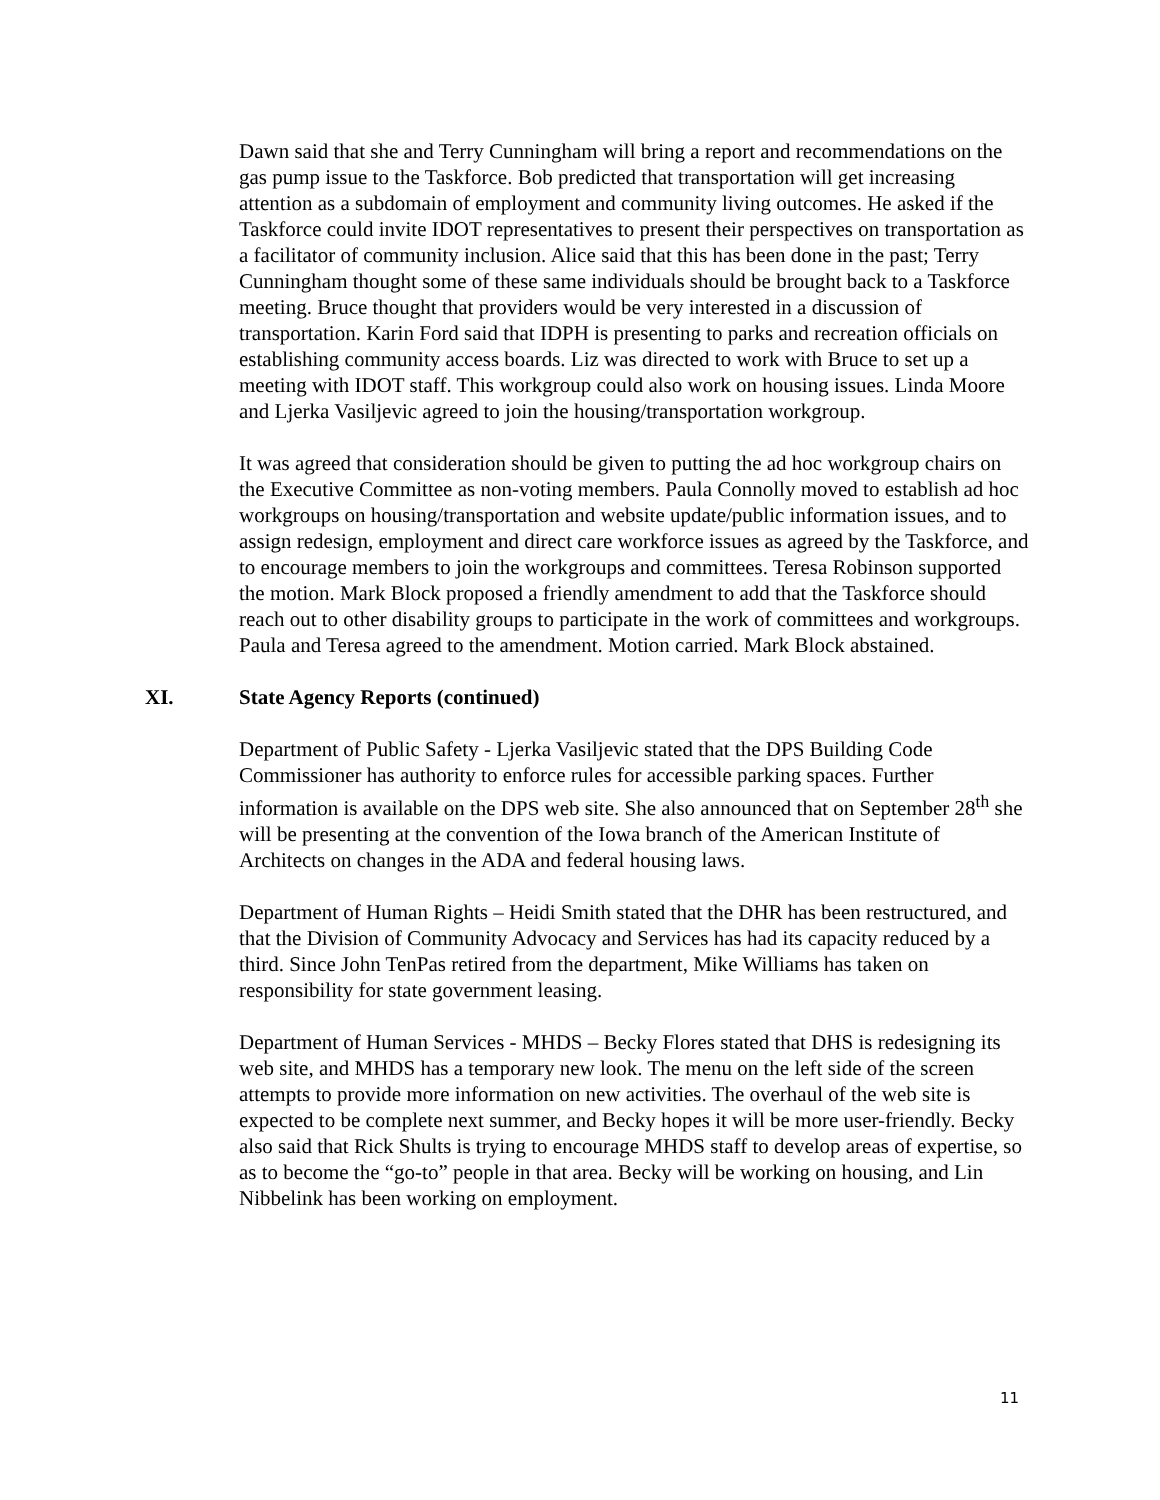Dawn said that she and Terry Cunningham will bring a report and recommendations on the gas pump issue to the Taskforce. Bob predicted that transportation will get increasing attention as a subdomain of employment and community living outcomes. He asked if the Taskforce could invite IDOT representatives to present their perspectives on transportation as a facilitator of community inclusion. Alice said that this has been done in the past; Terry Cunningham thought some of these same individuals should be brought back to a Taskforce meeting. Bruce thought that providers would be very interested in a discussion of transportation. Karin Ford said that IDPH is presenting to parks and recreation officials on establishing community access boards. Liz was directed to work with Bruce to set up a meeting with IDOT staff. This workgroup could also work on housing issues. Linda Moore and Ljerka Vasiljevic agreed to join the housing/transportation workgroup.
It was agreed that consideration should be given to putting the ad hoc workgroup chairs on the Executive Committee as non-voting members. Paula Connolly moved to establish ad hoc workgroups on housing/transportation and website update/public information issues, and to assign redesign, employment and direct care workforce issues as agreed by the Taskforce, and to encourage members to join the workgroups and committees. Teresa Robinson supported the motion. Mark Block proposed a friendly amendment to add that the Taskforce should reach out to other disability groups to participate in the work of committees and workgroups. Paula and Teresa agreed to the amendment. Motion carried. Mark Block abstained.
XI. State Agency Reports (continued)
Department of Public Safety - Ljerka Vasiljevic stated that the DPS Building Code Commissioner has authority to enforce rules for accessible parking spaces. Further information is available on the DPS web site. She also announced that on September 28<sup>th</sup> she will be presenting at the convention of the Iowa branch of the American Institute of Architects on changes in the ADA and federal housing laws.
Department of Human Rights – Heidi Smith stated that the DHR has been restructured, and that the Division of Community Advocacy and Services has had its capacity reduced by a third. Since John TenPas retired from the department, Mike Williams has taken on responsibility for state government leasing.
Department of Human Services - MHDS – Becky Flores stated that DHS is redesigning its web site, and MHDS has a temporary new look. The menu on the left side of the screen attempts to provide more information on new activities. The overhaul of the web site is expected to be complete next summer, and Becky hopes it will be more user-friendly. Becky also said that Rick Shults is trying to encourage MHDS staff to develop areas of expertise, so as to become the “go-to” people in that area. Becky will be working on housing, and Lin Nibbelink has been working on employment.
11